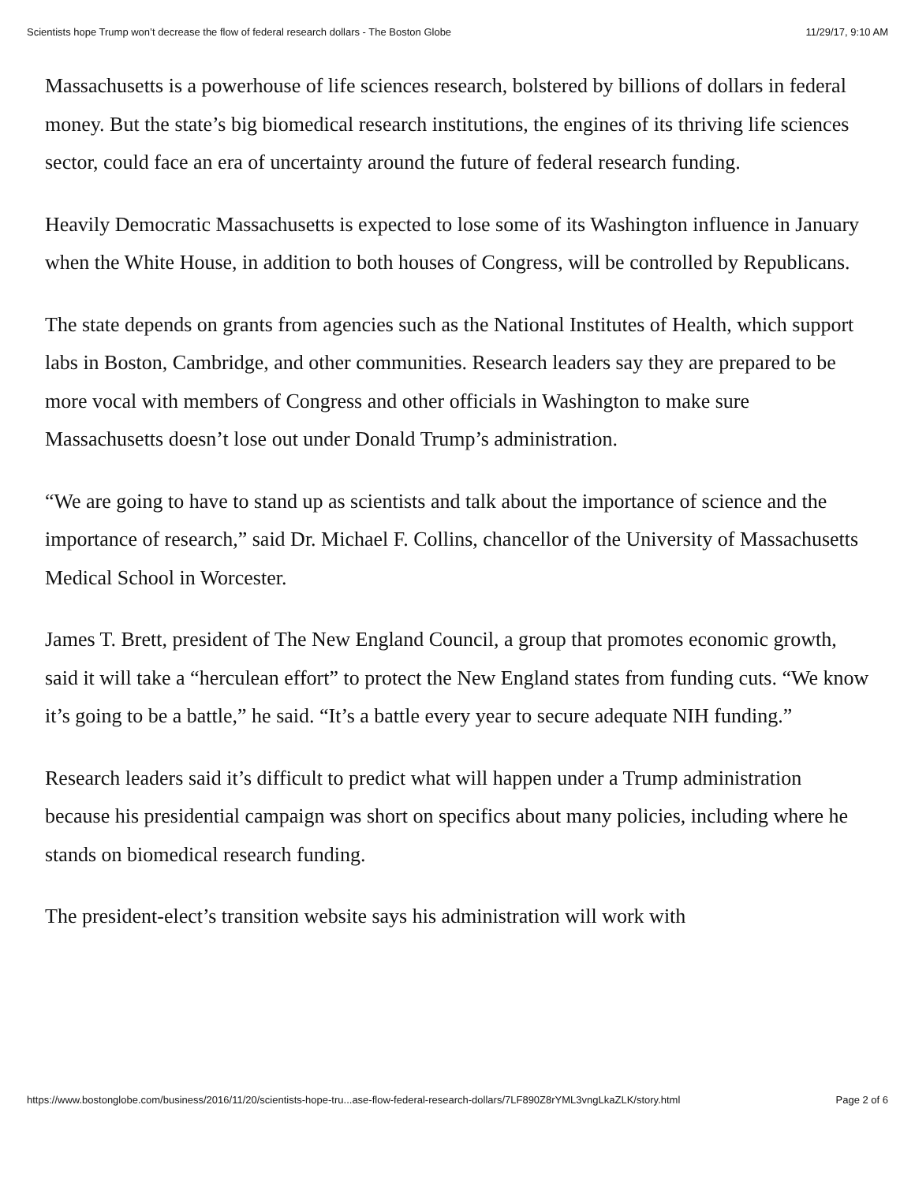Scientists hope Trump won’t decrease the flow of federal research dollars - The Boston Globe 11/29/17, 9:10 AM
Massachusetts is a powerhouse of life sciences research, bolstered by billions of dollars in federal money. But the state’s big biomedical research institutions, the engines of its thriving life sciences sector, could face an era of uncertainty around the future of federal research funding.
Heavily Democratic Massachusetts is expected to lose some of its Washington influence in January when the White House, in addition to both houses of Congress, will be controlled by Republicans.
The state depends on grants from agencies such as the National Institutes of Health, which support labs in Boston, Cambridge, and other communities. Research leaders say they are prepared to be more vocal with members of Congress and other officials in Washington to make sure Massachusetts doesn’t lose out under Donald Trump’s administration.
“We are going to have to stand up as scientists and talk about the importance of science and the importance of research,” said Dr. Michael F. Collins, chancellor of the University of Massachusetts Medical School in Worcester.
James T. Brett, president of The New England Council, a group that promotes economic growth, said it will take a “herculean effort” to protect the New England states from funding cuts. “We know it’s going to be a battle,” he said. “It’s a battle every year to secure adequate NIH funding.”
Research leaders said it’s difficult to predict what will happen under a Trump administration because his presidential campaign was short on specifics about many policies, including where he stands on biomedical research funding.
The president-elect’s transition website says his administration will work with
https://www.bostonglobe.com/business/2016/11/20/scientists-hope-tru...ase-flow-federal-research-dollars/7LF890Z8rYML3vngLkaZLK/story.html Page 2 of 6